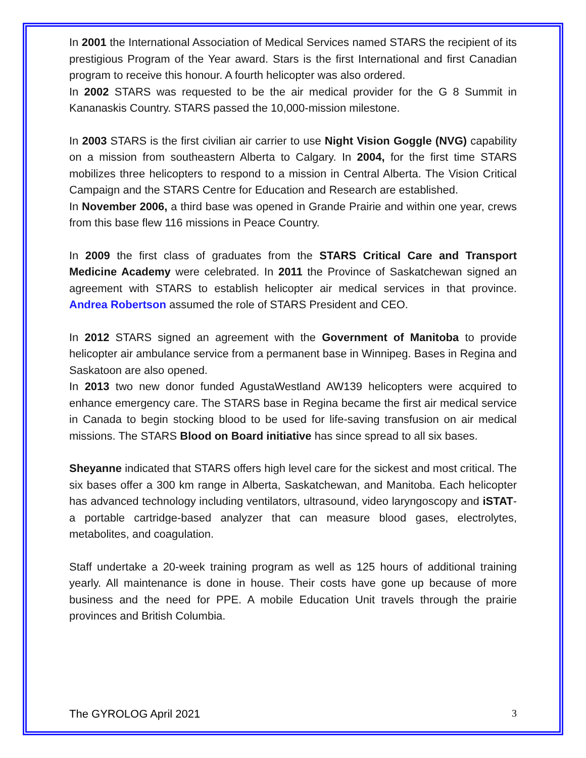In 2001 the International Association of Medical Services named STARS the recipient of its prestigious Program of the Year award. Stars is the first International and first Canadian program to receive this honour. A fourth helicopter was also ordered.
In 2002 STARS was requested to be the air medical provider for the G 8 Summit in Kananaskis Country. STARS passed the 10,000-mission milestone.
In 2003 STARS is the first civilian air carrier to use Night Vision Goggle (NVG) capability on a mission from southeastern Alberta to Calgary. In 2004, for the first time STARS mobilizes three helicopters to respond to a mission in Central Alberta. The Vision Critical Campaign and the STARS Centre for Education and Research are established.
In November 2006, a third base was opened in Grande Prairie and within one year, crews from this base flew 116 missions in Peace Country.
In 2009 the first class of graduates from the STARS Critical Care and Transport Medicine Academy were celebrated. In 2011 the Province of Saskatchewan signed an agreement with STARS to establish helicopter air medical services in that province. Andrea Robertson assumed the role of STARS President and CEO.
In 2012 STARS signed an agreement with the Government of Manitoba to provide helicopter air ambulance service from a permanent base in Winnipeg. Bases in Regina and Saskatoon are also opened.
In 2013 two new donor funded AgustaWestland AW139 helicopters were acquired to enhance emergency care. The STARS base in Regina became the first air medical service in Canada to begin stocking blood to be used for life-saving transfusion on air medical missions. The STARS Blood on Board initiative has since spread to all six bases.
Sheyanne indicated that STARS offers high level care for the sickest and most critical. The six bases offer a 300 km range in Alberta, Saskatchewan, and Manitoba. Each helicopter has advanced technology including ventilators, ultrasound, video laryngoscopy and iSTAT-a portable cartridge-based analyzer that can measure blood gases, electrolytes, metabolites, and coagulation.
Staff undertake a 20-week training program as well as 125 hours of additional training yearly. All maintenance is done in house. Their costs have gone up because of more business and the need for PPE. A mobile Education Unit travels through the prairie provinces and British Columbia.
The GYROLOG April 2021 3